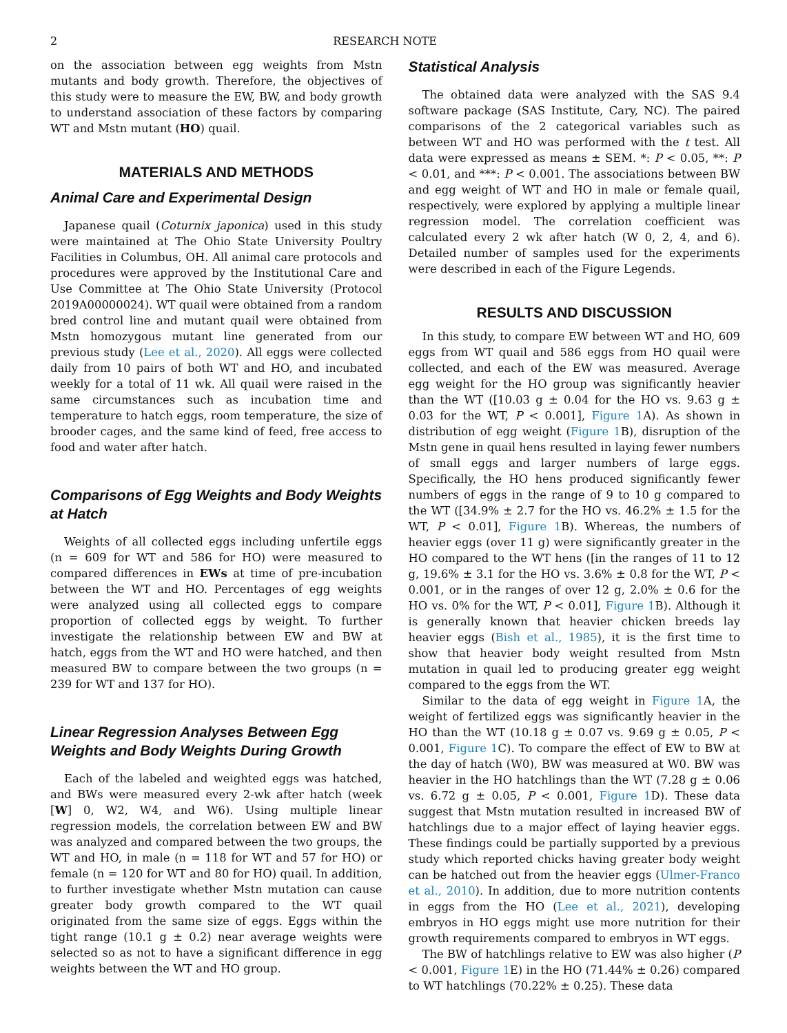2 RESEARCH NOTE
on the association between egg weights from Mstn mutants and body growth. Therefore, the objectives of this study were to measure the EW, BW, and body growth to understand association of these factors by comparing WT and Mstn mutant (HO) quail.
MATERIALS AND METHODS
Animal Care and Experimental Design
Japanese quail (Coturnix japonica) used in this study were maintained at The Ohio State University Poultry Facilities in Columbus, OH. All animal care protocols and procedures were approved by the Institutional Care and Use Committee at The Ohio State University (Protocol 2019A00000024). WT quail were obtained from a random bred control line and mutant quail were obtained from Mstn homozygous mutant line generated from our previous study (Lee et al., 2020). All eggs were collected daily from 10 pairs of both WT and HO, and incubated weekly for a total of 11 wk. All quail were raised in the same circumstances such as incubation time and temperature to hatch eggs, room temperature, the size of brooder cages, and the same kind of feed, free access to food and water after hatch.
Comparisons of Egg Weights and Body Weights at Hatch
Weights of all collected eggs including unfertile eggs (n = 609 for WT and 586 for HO) were measured to compared differences in EWs at time of pre-incubation between the WT and HO. Percentages of egg weights were analyzed using all collected eggs to compare proportion of collected eggs by weight. To further investigate the relationship between EW and BW at hatch, eggs from the WT and HO were hatched, and then measured BW to compare between the two groups (n = 239 for WT and 137 for HO).
Linear Regression Analyses Between Egg Weights and Body Weights During Growth
Each of the labeled and weighted eggs was hatched, and BWs were measured every 2-wk after hatch (week [W] 0, W2, W4, and W6). Using multiple linear regression models, the correlation between EW and BW was analyzed and compared between the two groups, the WT and HO, in male (n = 118 for WT and 57 for HO) or female (n = 120 for WT and 80 for HO) quail. In addition, to further investigate whether Mstn mutation can cause greater body growth compared to the WT quail originated from the same size of eggs. Eggs within the tight range (10.1 g ± 0.2) near average weights were selected so as not to have a significant difference in egg weights between the WT and HO group.
Statistical Analysis
The obtained data were analyzed with the SAS 9.4 software package (SAS Institute, Cary, NC). The paired comparisons of the 2 categorical variables such as between WT and HO was performed with the t test. All data were expressed as means ± SEM. *: P < 0.05, **: P < 0.01, and ***: P < 0.001. The associations between BW and egg weight of WT and HO in male or female quail, respectively, were explored by applying a multiple linear regression model. The correlation coefficient was calculated every 2 wk after hatch (W 0, 2, 4, and 6). Detailed number of samples used for the experiments were described in each of the Figure Legends.
RESULTS AND DISCUSSION
In this study, to compare EW between WT and HO, 609 eggs from WT quail and 586 eggs from HO quail were collected, and each of the EW was measured. Average egg weight for the HO group was significantly heavier than the WT ([10.03 g ± 0.04 for the HO vs. 9.63 g ± 0.03 for the WT, P < 0.001], Figure 1 A). As shown in distribution of egg weight (Figure 1 B), disruption of the Mstn gene in quail hens resulted in laying fewer numbers of small eggs and larger numbers of large eggs. Specifically, the HO hens produced significantly fewer numbers of eggs in the range of 9 to 10 g compared to the WT ([34.9% ± 2.7 for the HO vs. 46.2% ± 1.5 for the WT, P < 0.01], Figure 1 B). Whereas, the numbers of heavier eggs (over 11 g) were significantly greater in the HO compared to the WT hens ([in the ranges of 11 to 12 g, 19.6% ± 3.1 for the HO vs. 3.6% ± 0.8 for the WT, P < 0.001, or in the ranges of over 12 g, 2.0% ± 0.6 for the HO vs. 0% for the WT, P < 0.01], Figure 1 B). Although it is generally known that heavier chicken breeds lay heavier eggs (Bish et al., 1985), it is the first time to show that heavier body weight resulted from Mstn mutation in quail led to producing greater egg weight compared to the eggs from the WT.
Similar to the data of egg weight in Figure 1 A, the weight of fertilized eggs was significantly heavier in the HO than the WT (10.18 g ± 0.07 vs. 9.69 g ± 0.05, P < 0.001, Figure 1 C). To compare the effect of EW to BW at the day of hatch (W0), BW was measured at W0. BW was heavier in the HO hatchlings than the WT (7.28 g ± 0.06 vs. 6.72 g ± 0.05, P < 0.001, Figure 1 D). These data suggest that Mstn mutation resulted in increased BW of hatchlings due to a major effect of laying heavier eggs. These findings could be partially supported by a previous study which reported chicks having greater body weight can be hatched out from the heavier eggs (Ulmer-Franco et al., 2010). In addition, due to more nutrition contents in eggs from the HO (Lee et al., 2021), developing embryos in HO eggs might use more nutrition for their growth requirements compared to embryos in WT eggs.
The BW of hatchlings relative to EW was also higher (P < 0.001, Figure 1 E) in the HO (71.44% ± 0.26) compared to WT hatchlings (70.22% ± 0.25). These data